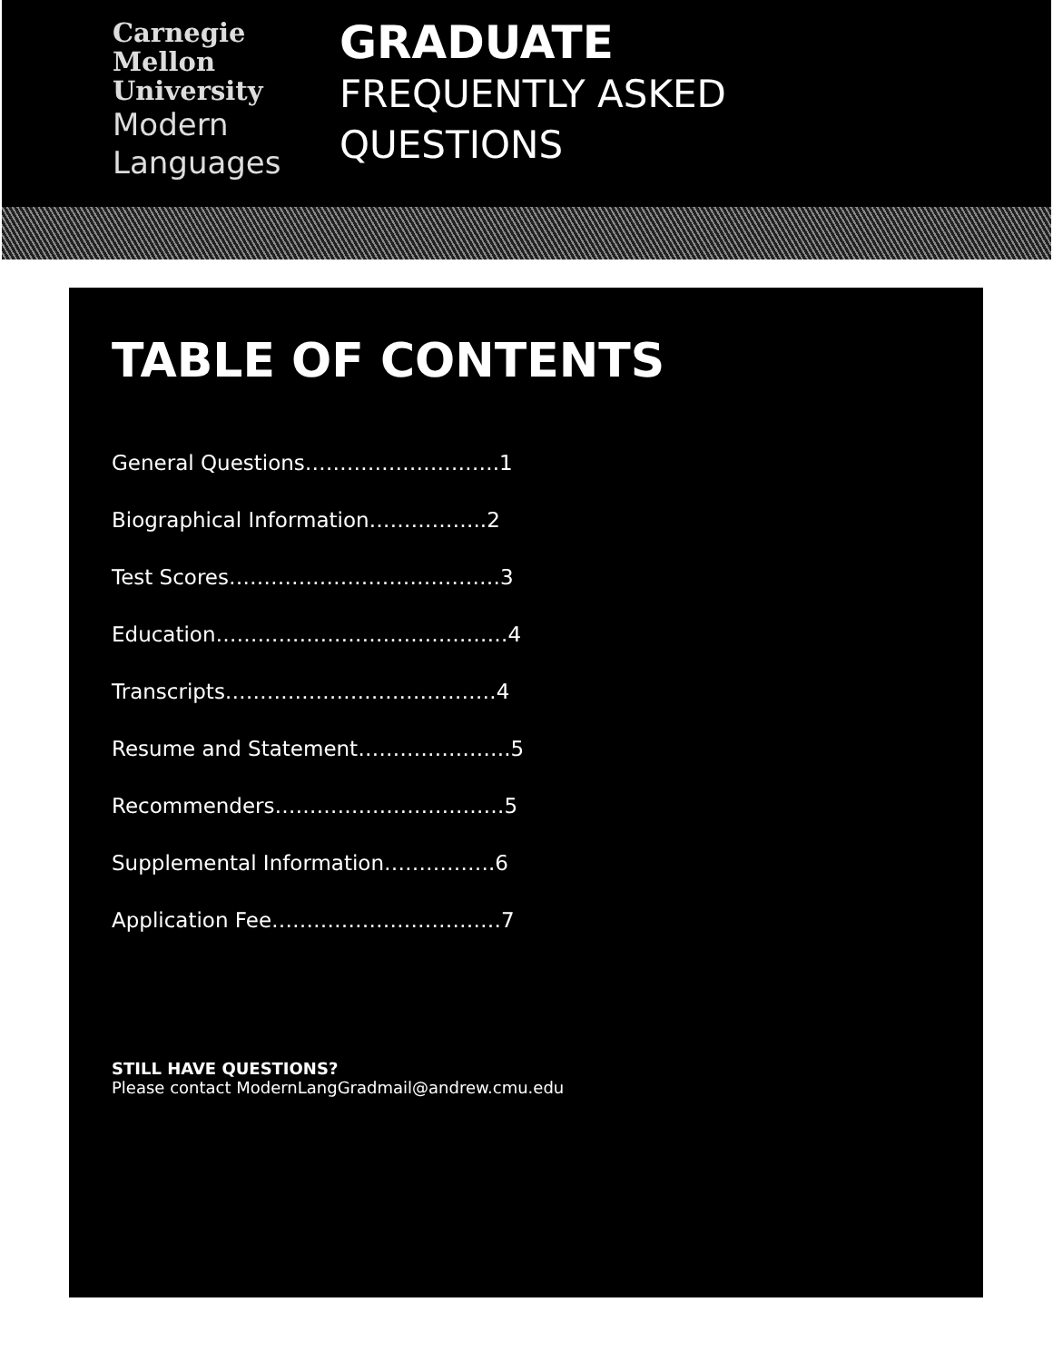Carnegie
Mellon
University
Modern
Languages
GRADUATE
FREQUENTLY ASKED
QUESTIONS
TABLE OF CONTENTS
General Questions……………………….1
Biographical Information……………..2
Test Scores…………………………………3
Education……………………………………4
Transcripts…………………………………4
Resume and Statement………………….5
Recommenders……………………………5
Supplemental Information…………….6
Application Fee……………………………7
STILL HAVE QUESTIONS?
Please contact ModernLangGradmail@andrew.cmu.edu